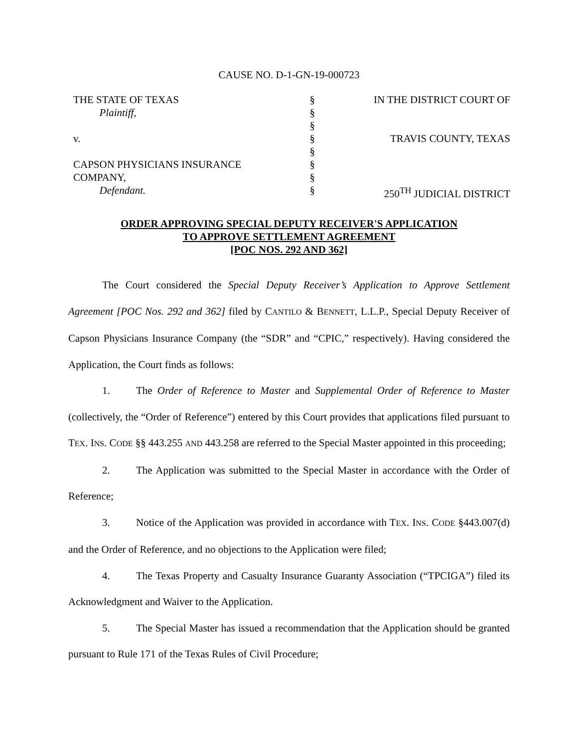CAUSE NO. D-1-GN-19-000723
| THE STATE OF TEXAS | § | IN THE DISTRICT COURT OF |
| Plaintiff, | § | |
| | § | |
| v. | § | TRAVIS COUNTY, TEXAS |
| | § | |
| CAPSON PHYSICIANS INSURANCE | § | |
| COMPANY, | § | |
| Defendant. | § | 250<sup>TH</sup> JUDICIAL DISTRICT |
ORDER APPROVING SPECIAL DEPUTY RECEIVER'S APPLICATION
TO APPROVE SETTLEMENT AGREEMENT
[POC NOS. 292 AND 362]
The Court considered the Special Deputy Receiver’s Application to Approve Settlement Agreement [POC Nos. 292 and 362] filed by CANTILO & BENNETT, L.L.P., Special Deputy Receiver of Capson Physicians Insurance Company (the “SDR” and “CPIC,” respectively). Having considered the Application, the Court finds as follows:
1. The Order of Reference to Master and Supplemental Order of Reference to Master (collectively, the “Order of Reference”) entered by this Court provides that applications filed pursuant to TEX. INS. CODE §§ 443.255 AND 443.258 are referred to the Special Master appointed in this proceeding;
2. The Application was submitted to the Special Master in accordance with the Order of Reference;
3. Notice of the Application was provided in accordance with TEX. INS. CODE §443.007(d) and the Order of Reference, and no objections to the Application were filed;
4. The Texas Property and Casualty Insurance Guaranty Association (“TPCIGA”) filed its Acknowledgment and Waiver to the Application.
5. The Special Master has issued a recommendation that the Application should be granted pursuant to Rule 171 of the Texas Rules of Civil Procedure;